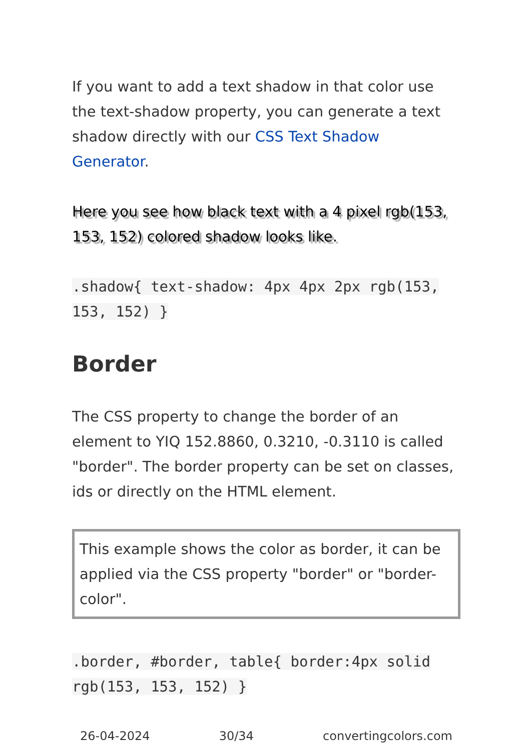If you want to add a text shadow in that color use the text-shadow property, you can generate a text shadow directly with our CSS Text Shadow Generator.
Here you see how black text with a 4 pixel rgb(153, 153, 152) colored shadow looks like.
.shadow{ text-shadow: 4px 4px 2px rgb(153, 153, 152) }
Border
The CSS property to change the border of an element to YIQ 152.8860, 0.3210, -0.3110 is called "border". The border property can be set on classes, ids or directly on the HTML element.
This example shows the color as border, it can be applied via the CSS property "border" or "border-color".
.border, #border, table{ border:4px solid rgb(153, 153, 152) }
26-04-2024 30/34 convertingcolors.com